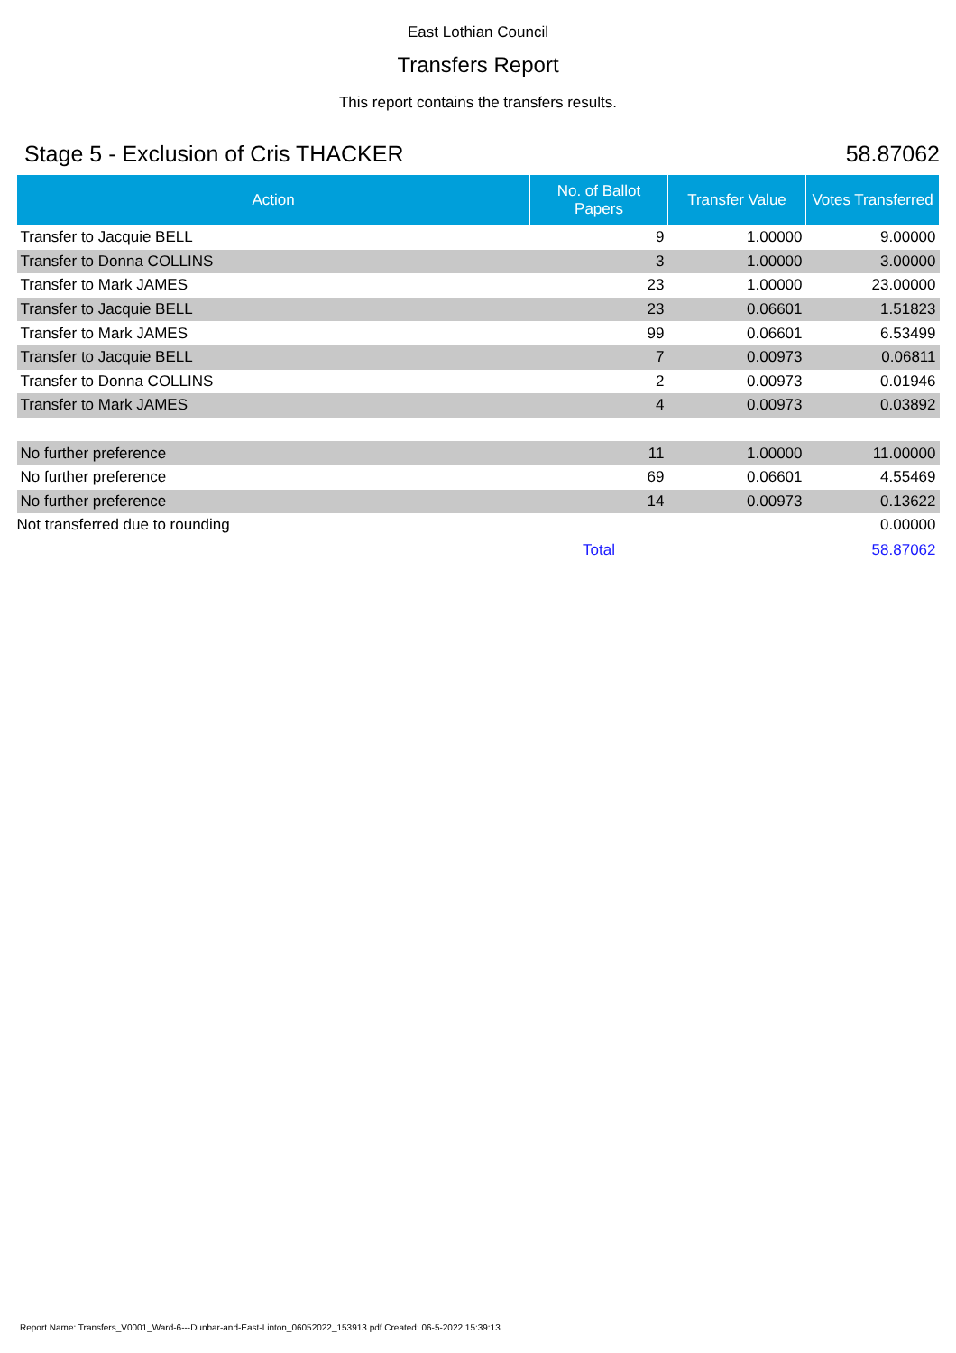East Lothian Council
Transfers Report
This report contains the transfers results.
Stage 5 - Exclusion of Cris THACKER 58.87062
| Action | No. of Ballot Papers | Transfer Value | Votes Transferred |
| --- | --- | --- | --- |
| Transfer to Jacquie BELL | 9 | 1.00000 | 9.00000 |
| Transfer to Donna COLLINS | 3 | 1.00000 | 3.00000 |
| Transfer to Mark JAMES | 23 | 1.00000 | 23.00000 |
| Transfer to Jacquie BELL | 23 | 0.06601 | 1.51823 |
| Transfer to Mark JAMES | 99 | 0.06601 | 6.53499 |
| Transfer to Jacquie BELL | 7 | 0.00973 | 0.06811 |
| Transfer to Donna COLLINS | 2 | 0.00973 | 0.01946 |
| Transfer to Mark JAMES | 4 | 0.00973 | 0.03892 |
| No further preference | 11 | 1.00000 | 11.00000 |
| No further preference | 69 | 0.06601 | 4.55469 |
| No further preference | 14 | 0.00973 | 0.13622 |
| Not transferred due to rounding | | | 0.00000 |
| | Total | | 58.87062 |
Report Name: Transfers_V0001_Ward-6---Dunbar-and-East-Linton_06052022_153913.pdf Created: 06-5-2022 15:39:13